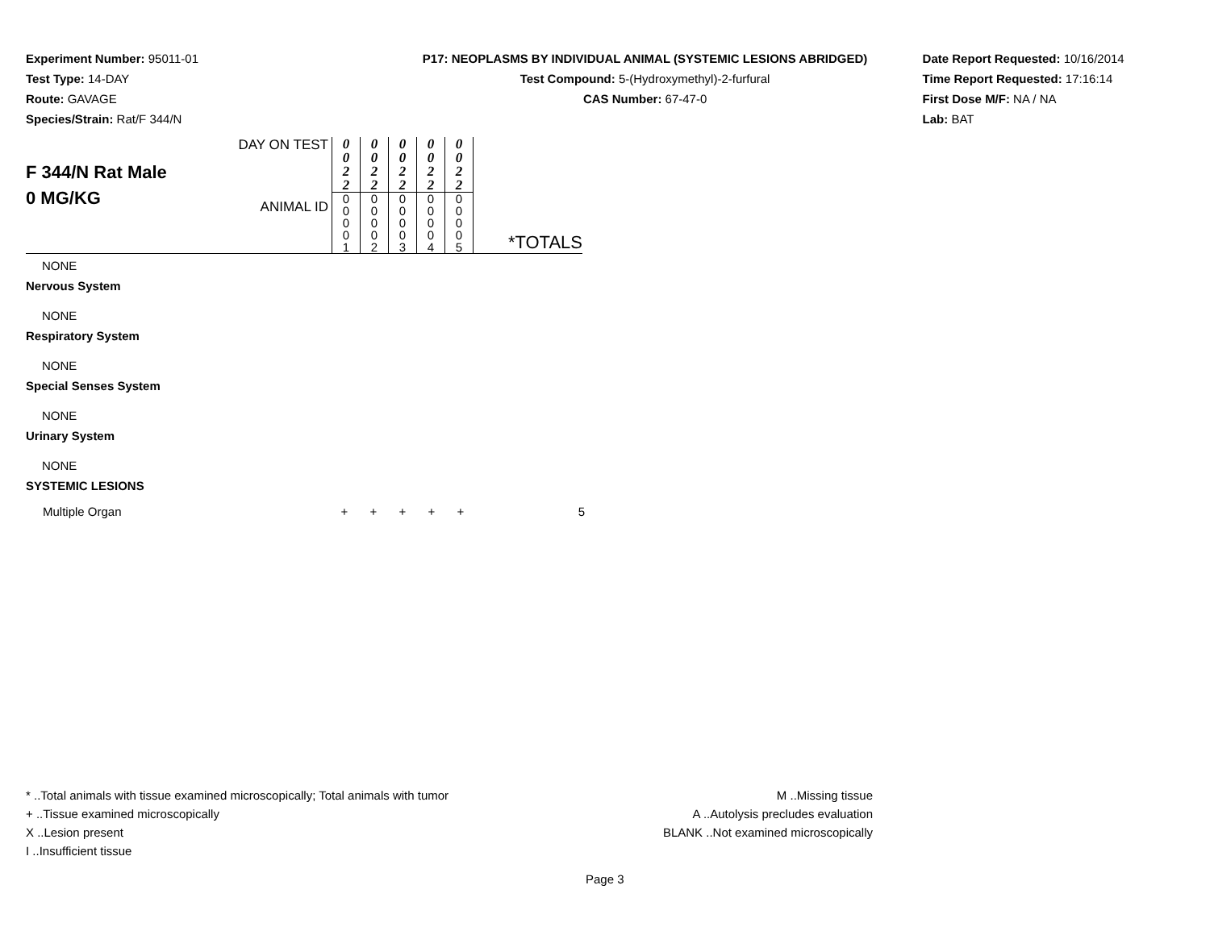Experiment Number: 95011-01
Test Type: 14-DAY
Route: GAVAGE
Species/Strain: Rat/F 344/N
P17: NEOPLASMS BY INDIVIDUAL ANIMAL (SYSTEMIC LESIONS ABRIDGED)
Test Compound: 5-(Hydroxymethyl)-2-furfural
CAS Number: 67-47-0
Date Report Requested: 10/16/2014
Time Report Requested: 17:16:14
First Dose M/F: NA / NA
Lab: BAT
| F 344/N Rat Male 0 MG/KG | DAY ON TEST | 0 0 2 2 | 0 0 2 2 | 0 0 2 2 | 0 0 2 2 | 0 0 2 2 | *TOTALS |
| | ANIMAL ID | 0 0 0 0 1 | 0 0 0 0 2 | 0 0 0 0 3 | 0 0 0 0 4 | 0 0 0 0 5 | |
NONE
Nervous System
NONE
Respiratory System
NONE
Special Senses System
NONE
Urinary System
NONE
SYSTEMIC LESIONS
| Multiple Organ | + | + | + | + | + | 5 |
* ..Total animals with tissue examined microscopically; Total animals with tumor
+ ..Tissue examined microscopically
X ..Lesion present
I ..Insufficient tissue
M ..Missing tissue
A ..Autolysis precludes evaluation
BLANK ..Not examined microscopically
Page 3